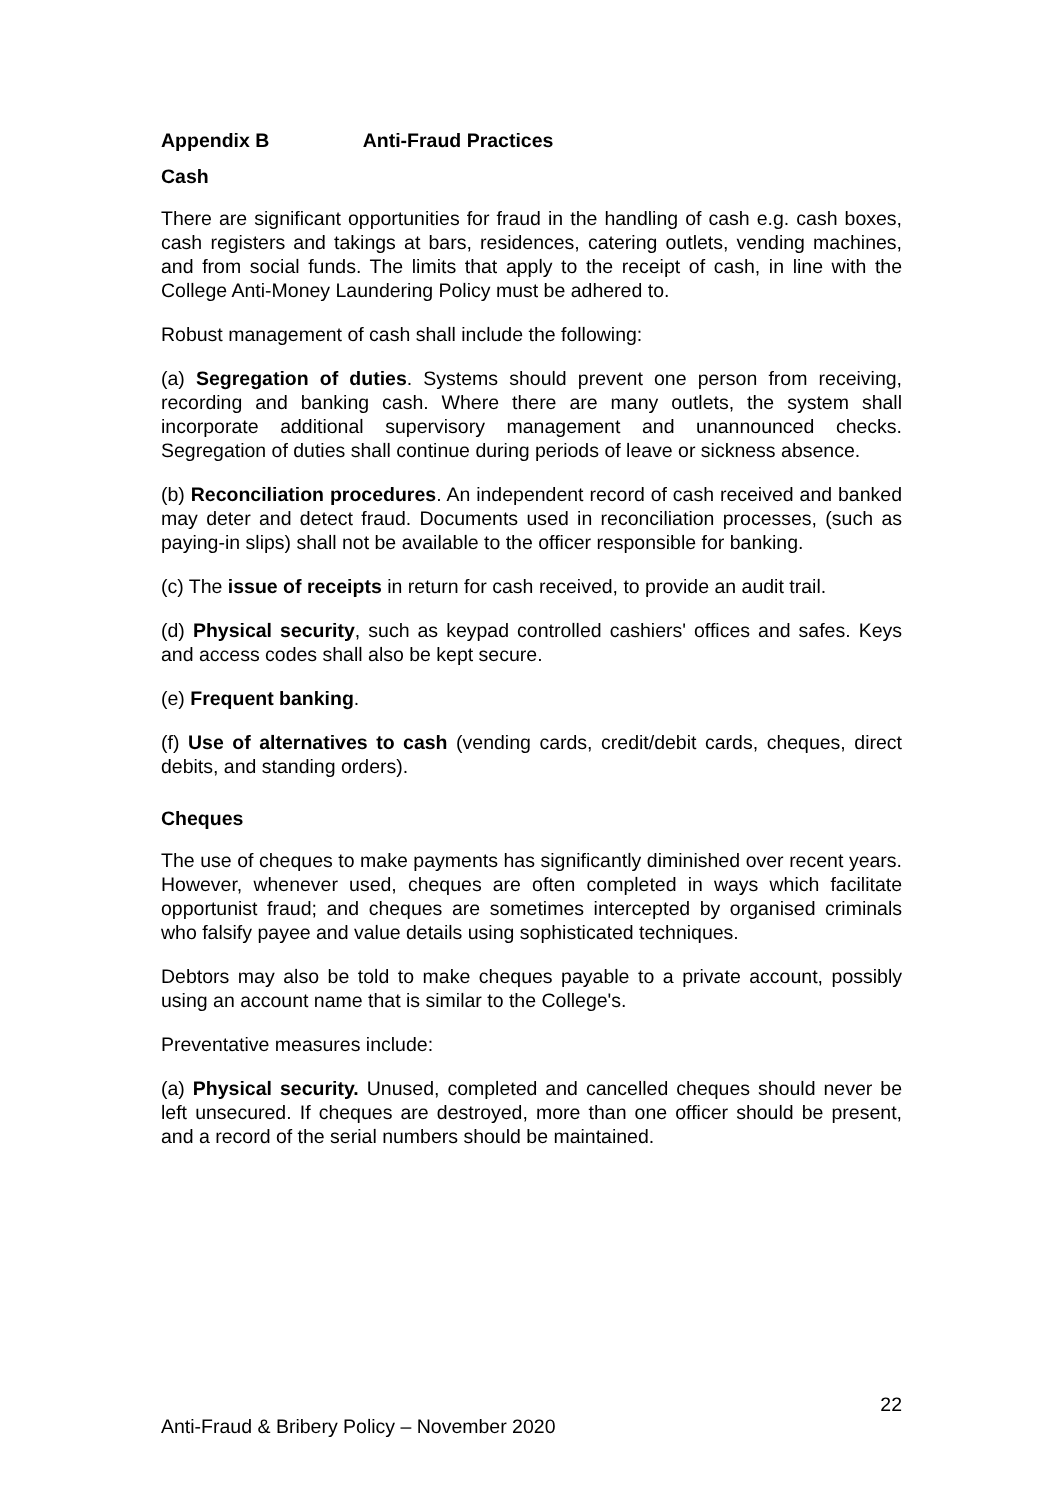Appendix B Anti-Fraud Practices
Cash
There are significant opportunities for fraud in the handling of cash e.g. cash boxes, cash registers and takings at bars, residences, catering outlets, vending machines, and from social funds. The limits that apply to the receipt of cash, in line with the College Anti-Money Laundering Policy must be adhered to.
Robust management of cash shall include the following:
(a) Segregation of duties. Systems should prevent one person from receiving, recording and banking cash. Where there are many outlets, the system shall incorporate additional supervisory management and unannounced checks. Segregation of duties shall continue during periods of leave or sickness absence.
(b) Reconciliation procedures. An independent record of cash received and banked may deter and detect fraud. Documents used in reconciliation processes, (such as paying-in slips) shall not be available to the officer responsible for banking.
(c) The issue of receipts in return for cash received, to provide an audit trail.
(d) Physical security, such as keypad controlled cashiers' offices and safes. Keys and access codes shall also be kept secure.
(e) Frequent banking.
(f) Use of alternatives to cash (vending cards, credit/debit cards, cheques, direct debits, and standing orders).
Cheques
The use of cheques to make payments has significantly diminished over recent years. However, whenever used, cheques are often completed in ways which facilitate opportunist fraud; and cheques are sometimes intercepted by organised criminals who falsify payee and value details using sophisticated techniques.
Debtors may also be told to make cheques payable to a private account, possibly using an account name that is similar to the College's.
Preventative measures include:
(a) Physical security. Unused, completed and cancelled cheques should never be left unsecured. If cheques are destroyed, more than one officer should be present, and a record of the serial numbers should be maintained.
22
Anti-Fraud & Bribery Policy – November 2020